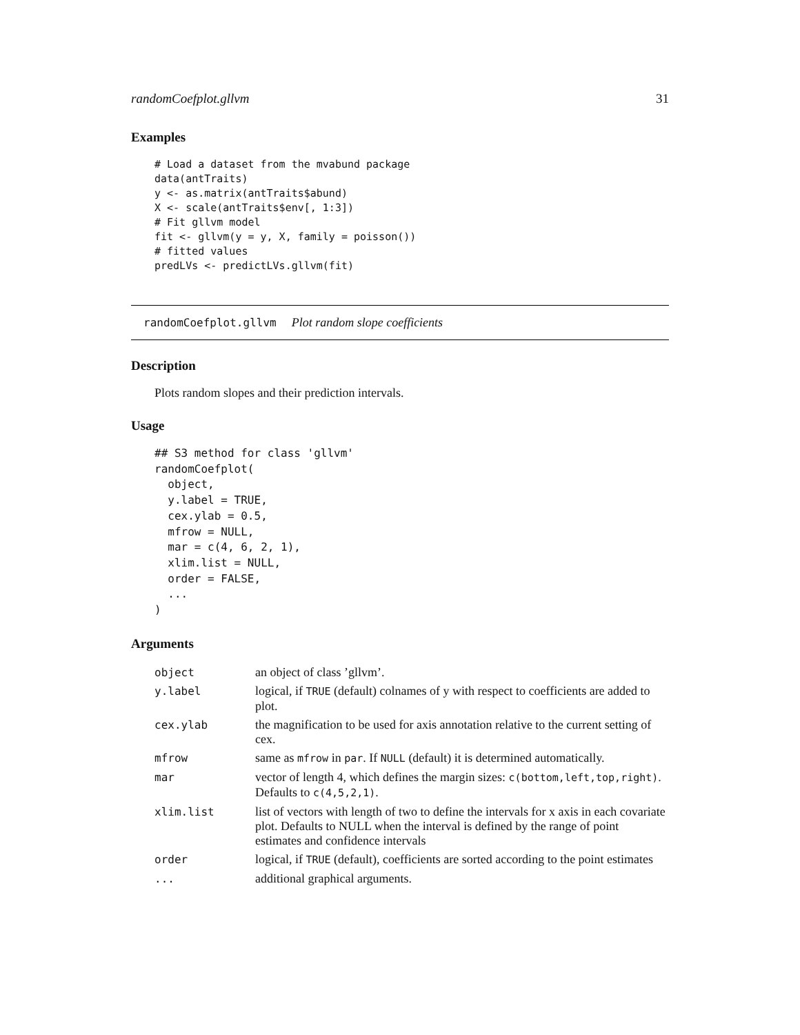randomCoefplot.gllvm 31
Examples
# Load a dataset from the mvabund package
data(antTraits)
y <- as.matrix(antTraits$abund)
X <- scale(antTraits$env[, 1:3])
# Fit gllvm model
fit <- gllvm(y = y, X, family = poisson())
# fitted values
predLVs <- predictLVs.gllvm(fit)
randomCoefplot.gllvm Plot random slope coefficients
Description
Plots random slopes and their prediction intervals.
Usage
## S3 method for class 'gllvm'
randomCoefplot(
  object,
  y.label = TRUE,
  cex.ylab = 0.5,
  mfrow = NULL,
  mar = c(4, 6, 2, 1),
  xlim.list = NULL,
  order = FALSE,
  ...
)
Arguments
| object | an object of class ’gllvm’. |
| y.label | logical, if TRUE (default) colnames of y with respect to coefficients are added to plot. |
| cex.ylab | the magnification to be used for axis annotation relative to the current setting of cex. |
| mfrow | same as mfrow in par . If NULL (default) it is determined automatically. |
| mar | vector of length 4, which defines the margin sizes: c(bottom,left,top,right) . Defaults to c(4,5,2,1) . |
| xlim.list | list of vectors with length of two to define the intervals for x axis in each covariate plot. Defaults to NULL when the interval is defined by the range of point estimates and confidence intervals |
| order | logical, if TRUE (default), coefficients are sorted according to the point estimates |
| ... | additional graphical arguments. |